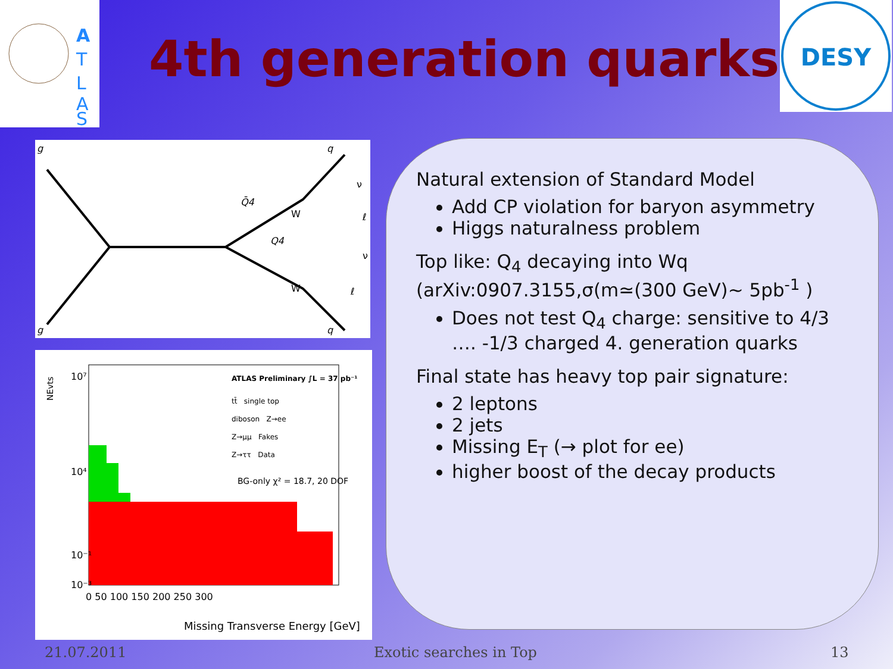A
T
L
A
S
4th generation quarks
DESY
g
q
Q̄4
Q4
W
W
ν
ℓ
ν
ℓ
g
q
NEvts
ATLAS Preliminary ∫L = 37 pb⁻¹
tt̄ single top
diboson Z→ee
Z→μμ Fakes
Z→ττ Data
BG-only χ² = 18.7, 20 DOF
10⁷
10⁴
10⁻¹
10⁻³
0 50 100 150 200 250 300
Missing Transverse Energy [GeV]
Natural extension of Standard Model
Add CP violation for baryon asymmetry
Higgs naturalness problem
Top like: Q<sub>4</sub> decaying into Wq (arXiv:0907.3155,σ(m≃(300 GeV)~ 5pb<sup>-1</sup> )
Does not test Q<sub>4</sub> charge: sensitive to 4/3 …. -1/3 charged 4. generation quarks
Final state has heavy top pair signature:
2 leptons
2 jets
Missing E<sub>T</sub> (→ plot for ee)
higher boost of the decay products
21.07.2011 Exotic searches in Top 13